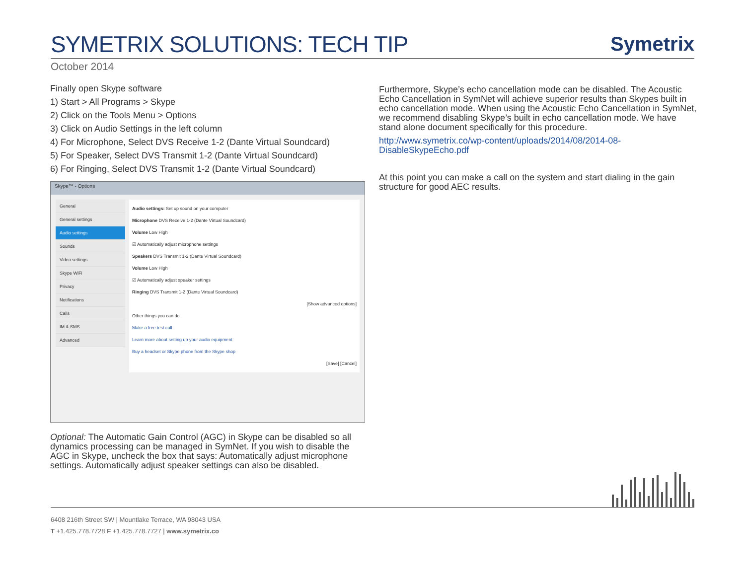SYMETRIX SOLUTIONS: TECH TIP
Symetrix
October 2014
Finally open Skype software
1) Start > All Programs > Skype
2) Click on the Tools Menu > Options
3) Click on Audio Settings in the left column
4) For Microphone, Select DVS Receive 1-2 (Dante Virtual Soundcard)
5) For Speaker, Select DVS Transmit 1-2 (Dante Virtual Soundcard)
6) For Ringing, Select DVS Transmit 1-2 (Dante Virtual Soundcard)
Skype™ - Options
General
General settings
Audio settings
Sounds
Video settings
Skype WiFi
Privacy
Notifications
Calls
IM & SMS
Advanced
Audio settings: Set up sound on your computer
Microphone DVS Receive 1-2 (Dante Virtual Soundcard)
Volume Low High
☑ Automatically adjust microphone settings
Speakers DVS Transmit 1-2 (Dante Virtual Soundcard)
Volume Low High
☑ Automatically adjust speaker settings
Ringing DVS Transmit 1-2 (Dante Virtual Soundcard)
[Show advanced options]
Other things you can do
Make a free test call
Learn more about setting up your audio equipment
Buy a headset or Skype phone from the Skype shop
[Save] [Cancel]
Optional: The Automatic Gain Control (AGC) in Skype can be disabled so all dynamics processing can be managed in SymNet. If you wish to disable the AGC in Skype, uncheck the box that says: Automatically adjust microphone settings. Automatically adjust speaker settings can also be disabled.
Furthermore, Skype’s echo cancellation mode can be disabled. The Acoustic Echo Cancellation in SymNet will achieve superior results than Skypes built in echo cancellation mode. When using the Acoustic Echo Cancellation in SymNet, we recommend disabling Skype’s built in echo cancellation mode. We have stand alone document specifically for this procedure.
http://www.symetrix.co/wp-content/uploads/2014/08/2014-08-DisableSkypeEcho.pdf
At this point you can make a call on the system and start dialing in the gain structure for good AEC results.
6408 216th Street SW | Mountlake Terrace, WA 98043 USA
T +1.425.778.7728 F +1.425.778.7727 | www.symetrix.co